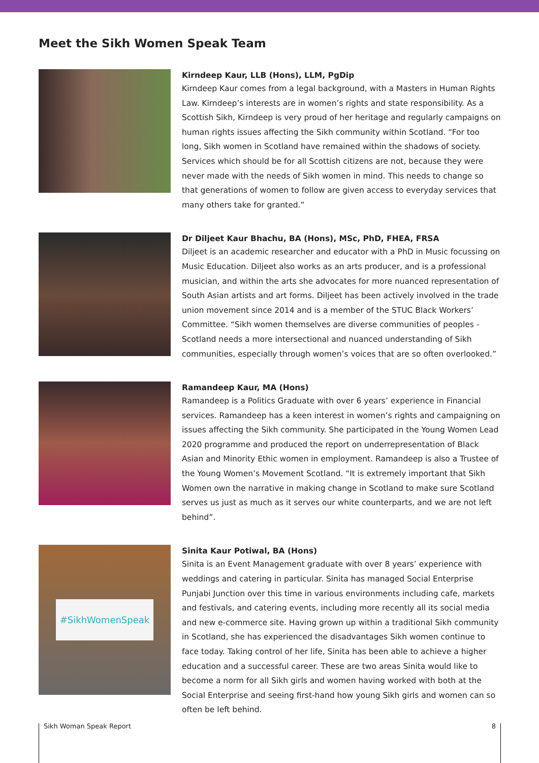Meet the Sikh Women Speak Team
Kirndeep Kaur, LLB (Hons), LLM, PgDip
Kirndeep Kaur comes from a legal background, with a Masters in Human Rights Law. Kirndeep’s interests are in women’s rights and state responsibility. As a Scottish Sikh, Kirndeep is very proud of her heritage and regularly campaigns on human rights issues affecting the Sikh community within Scotland. “For too long, Sikh women in Scotland have remained within the shadows of society. Services which should be for all Scottish citizens are not, because they were never made with the needs of Sikh women in mind. This needs to change so that generations of women to follow are given access to everyday services that many others take for granted.”
Dr Diljeet Kaur Bhachu, BA (Hons), MSc, PhD, FHEA, FRSA
Diljeet is an academic researcher and educator with a PhD in Music focussing on Music Education. Diljeet also works as an arts producer, and is a professional musician, and within the arts she advocates for more nuanced representation of South Asian artists and art forms. Diljeet has been actively involved in the trade union movement since 2014 and is a member of the STUC Black Workers’ Committee. “Sikh women themselves are diverse communities of peoples - Scotland needs a more intersectional and nuanced understanding of Sikh communities, especially through women’s voices that are so often overlooked.”
Ramandeep Kaur, MA (Hons)
Ramandeep is a Politics Graduate with over 6 years’ experience in Financial services. Ramandeep has a keen interest in women’s rights and campaigning on issues affecting the Sikh community. She participated in the Young Women Lead 2020 programme and produced the report on underrepresentation of Black Asian and Minority Ethic women in employment. Ramandeep is also a Trustee of the Young Women’s Movement Scotland. “It is extremely important that Sikh Women own the narrative in making change in Scotland to make sure Scotland serves us just as much as it serves our white counterparts, and we are not left behind”.
#SikhWomenSpeak
Sinita Kaur Potiwal, BA (Hons)
Sinita is an Event Management graduate with over 8 years’ experience with weddings and catering in particular. Sinita has managed Social Enterprise Punjabi Junction over this time in various environments including cafe, markets and festivals, and catering events, including more recently all its social media and new e-commerce site. Having grown up within a traditional Sikh community in Scotland, she has experienced the disadvantages Sikh women continue to face today. Taking control of her life, Sinita has been able to achieve a higher education and a successful career. These are two areas Sinita would like to become a norm for all Sikh girls and women having worked with both at the Social Enterprise and seeing first-hand how young Sikh girls and women can so often be left behind.
Sikh Woman Speak Report 8